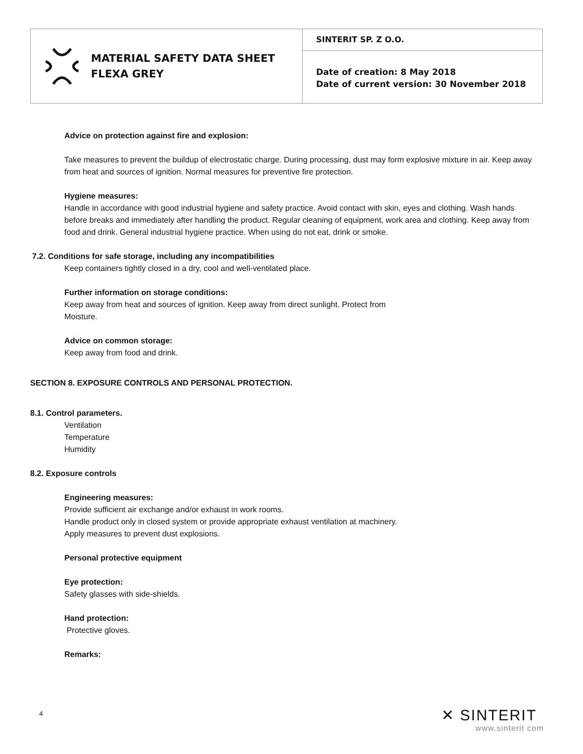MATERIAL SAFETY DATA SHEET
FLEXA GREY
SINTERIT SP. Z O.O.
Date of creation: 8 May 2018
Date of current version: 30 November 2018
Advice on protection against fire and explosion:
Take measures to prevent the buildup of electrostatic charge. During processing, dust may form explosive mixture in air. Keep away from heat and sources of ignition. Normal measures for preventive fire protection.
Hygiene measures:
Handle in accordance with good industrial hygiene and safety practice. Avoid contact with skin, eyes and clothing. Wash hands before breaks and immediately after handling the product. Regular cleaning of equipment, work area and clothing. Keep away from food and drink. General industrial hygiene practice. When using do not eat, drink or smoke.
7.2. Conditions for safe storage, including any incompatibilities
Keep containers tightly closed in a dry, cool and well-ventilated place.
Further information on storage conditions:
Keep away from heat and sources of ignition. Keep away from direct sunlight. Protect from
Moisture.
Advice on common storage:
Keep away from food and drink.
SECTION 8. EXPOSURE CONTROLS AND PERSONAL PROTECTION.
8.1. Control parameters.
Ventilation
Temperature
Humidity
8.2. Exposure controls
Engineering measures:
Provide sufficient air exchange and/or exhaust in work rooms.
Handle product only in closed system or provide appropriate exhaust ventilation at machinery.
Apply measures to prevent dust explosions.
Personal protective equipment
Eye protection:
Safety glasses with side-shields.
Hand protection:
Protective gloves.
Remarks:
4 ✕ SINTERIT
www.sinterit com